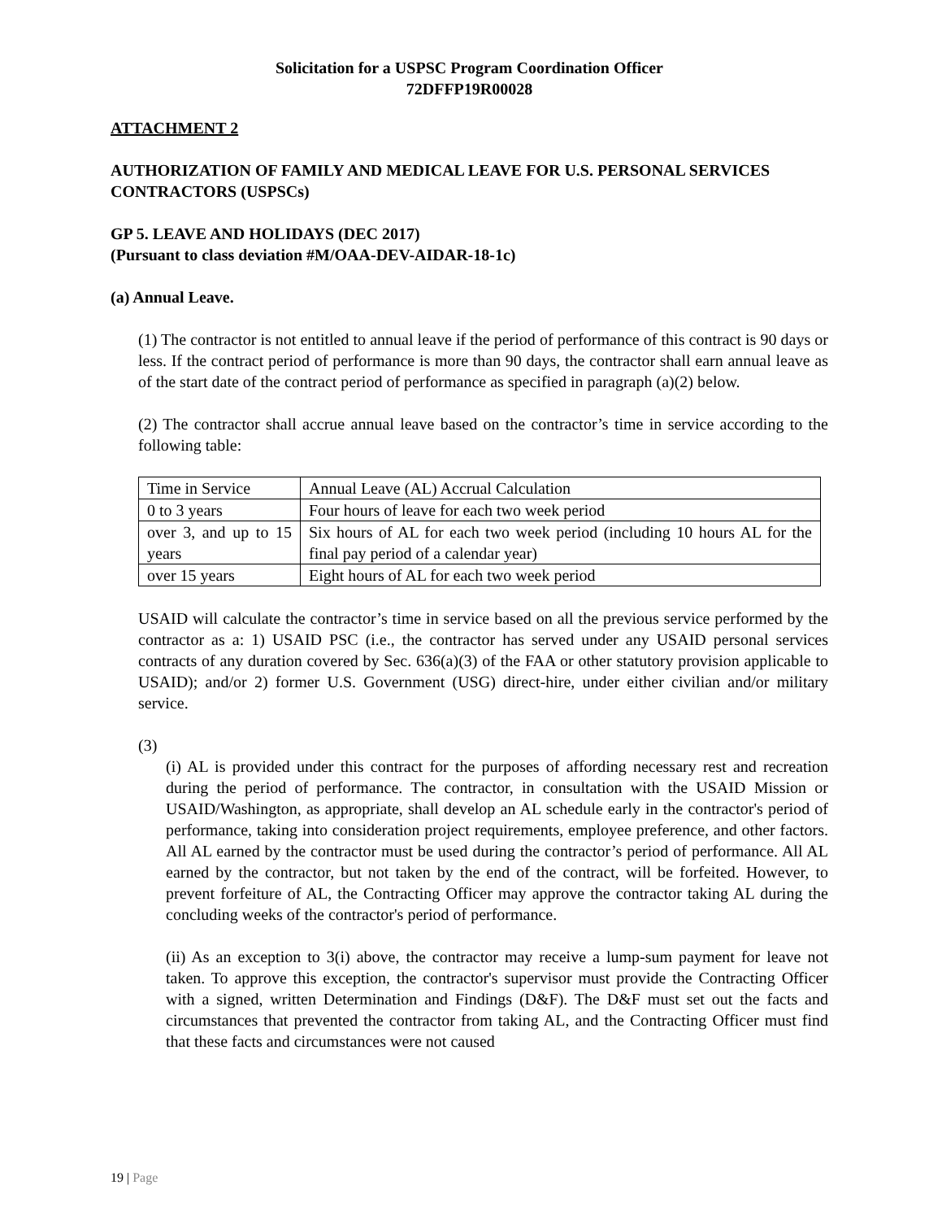Solicitation for a USPSC Program Coordination Officer
72DFFP19R00028
ATTACHMENT 2
AUTHORIZATION OF FAMILY AND MEDICAL LEAVE FOR U.S. PERSONAL SERVICES CONTRACTORS (USPSCs)
GP 5. LEAVE AND HOLIDAYS (DEC 2017)
(Pursuant to class deviation #M/OAA-DEV-AIDAR-18-1c)
(a) Annual Leave.
(1) The contractor is not entitled to annual leave if the period of performance of this contract is 90 days or less. If the contract period of performance is more than 90 days, the contractor shall earn annual leave as of the start date of the contract period of performance as specified in paragraph (a)(2) below.
(2) The contractor shall accrue annual leave based on the contractor’s time in service according to the following table:
| Time in Service | Annual Leave (AL) Accrual Calculation |
| 0 to 3 years | Four hours of leave for each two week period |
| over 3, and up to 15 years | Six hours of AL for each two week period (including 10 hours AL for the final pay period of a calendar year) |
| over 15 years | Eight hours of AL for each two week period |
USAID will calculate the contractor’s time in service based on all the previous service performed by the contractor as a: 1) USAID PSC (i.e., the contractor has served under any USAID personal services contracts of any duration covered by Sec. 636(a)(3) of the FAA or other statutory provision applicable to USAID); and/or 2) former U.S. Government (USG) direct-hire, under either civilian and/or military service.
(3)
(i) AL is provided under this contract for the purposes of affording necessary rest and recreation during the period of performance. The contractor, in consultation with the USAID Mission or USAID/Washington, as appropriate, shall develop an AL schedule early in the contractor's period of performance, taking into consideration project requirements, employee preference, and other factors. All AL earned by the contractor must be used during the contractor’s period of performance. All AL earned by the contractor, but not taken by the end of the contract, will be forfeited. However, to prevent forfeiture of AL, the Contracting Officer may approve the contractor taking AL during the concluding weeks of the contractor's period of performance.
(ii) As an exception to 3(i) above, the contractor may receive a lump-sum payment for leave not taken. To approve this exception, the contractor's supervisor must provide the Contracting Officer with a signed, written Determination and Findings (D&F). The D&F must set out the facts and circumstances that prevented the contractor from taking AL, and the Contracting Officer must find that these facts and circumstances were not caused
19 | Page